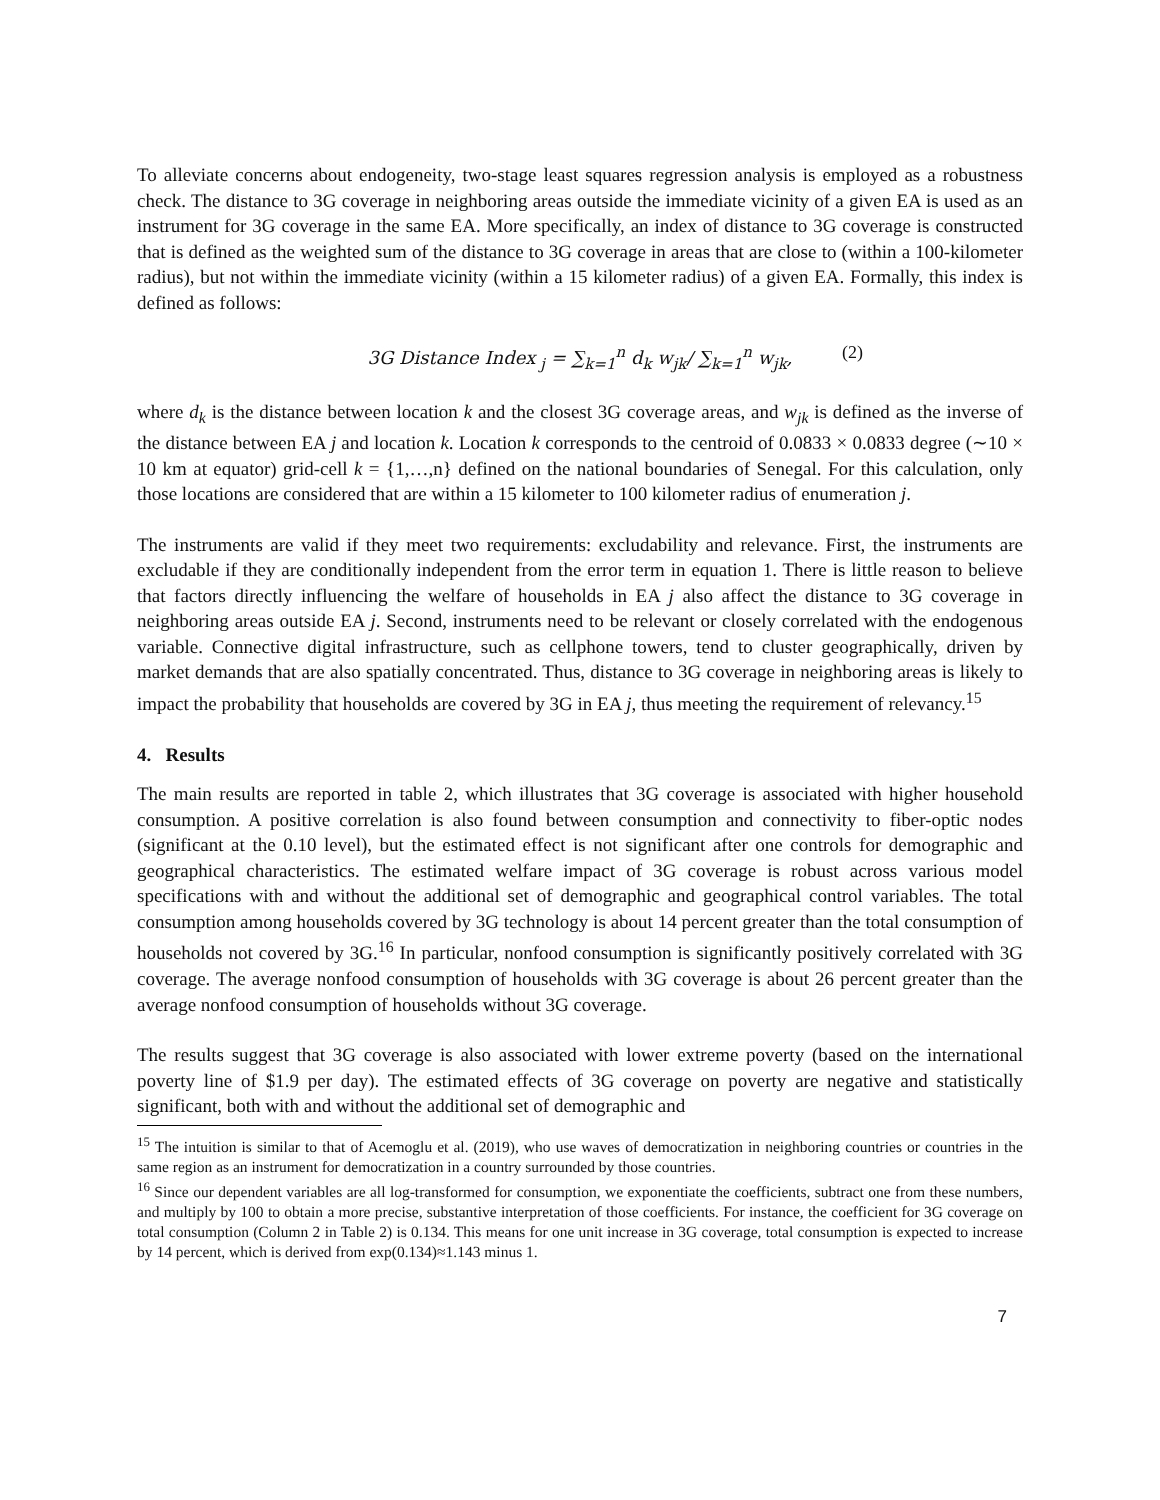To alleviate concerns about endogeneity, two-stage least squares regression analysis is employed as a robustness check. The distance to 3G coverage in neighboring areas outside the immediate vicinity of a given EA is used as an instrument for 3G coverage in the same EA. More specifically, an index of distance to 3G coverage is constructed that is defined as the weighted sum of the distance to 3G coverage in areas that are close to (within a 100-kilometer radius), but not within the immediate vicinity (within a 15 kilometer radius) of a given EA. Formally, this index is defined as follows:
3G Distance Index<sub>j</sub> = ∑<sub>k=1</sub><sup>n</sup> d<sub>k</sub> w<sub>jk</sub>/ ∑<sub>k=1</sub><sup>n</sup> w<sub>jk</sub>, (2)
where d<sub>k</sub> is the distance between location k and the closest 3G coverage areas, and w<sub>jk</sub> is defined as the inverse of the distance between EA j and location k. Location k corresponds to the centroid of 0.0833 × 0.0833 degree (∼10 × 10 km at equator) grid-cell k = {1,…,n} defined on the national boundaries of Senegal. For this calculation, only those locations are considered that are within a 15 kilometer to 100 kilometer radius of enumeration j.
The instruments are valid if they meet two requirements: excludability and relevance. First, the instruments are excludable if they are conditionally independent from the error term in equation 1. There is little reason to believe that factors directly influencing the welfare of households in EA j also affect the distance to 3G coverage in neighboring areas outside EA j. Second, instruments need to be relevant or closely correlated with the endogenous variable. Connective digital infrastructure, such as cellphone towers, tend to cluster geographically, driven by market demands that are also spatially concentrated. Thus, distance to 3G coverage in neighboring areas is likely to impact the probability that households are covered by 3G in EA j, thus meeting the requirement of relevancy.<sup>15</sup>
4. Results
The main results are reported in table 2, which illustrates that 3G coverage is associated with higher household consumption. A positive correlation is also found between consumption and connectivity to fiber-optic nodes (significant at the 0.10 level), but the estimated effect is not significant after one controls for demographic and geographical characteristics. The estimated welfare impact of 3G coverage is robust across various model specifications with and without the additional set of demographic and geographical control variables. The total consumption among households covered by 3G technology is about 14 percent greater than the total consumption of households not covered by 3G.<sup>16</sup> In particular, nonfood consumption is significantly positively correlated with 3G coverage. The average nonfood consumption of households with 3G coverage is about 26 percent greater than the average nonfood consumption of households without 3G coverage.
The results suggest that 3G coverage is also associated with lower extreme poverty (based on the international poverty line of $1.9 per day). The estimated effects of 3G coverage on poverty are negative and statistically significant, both with and without the additional set of demographic and
<sup>15</sup> The intuition is similar to that of Acemoglu et al. (2019), who use waves of democratization in neighboring countries or countries in the same region as an instrument for democratization in a country surrounded by those countries.
<sup>16</sup> Since our dependent variables are all log-transformed for consumption, we exponentiate the coefficients, subtract one from these numbers, and multiply by 100 to obtain a more precise, substantive interpretation of those coefficients. For instance, the coefficient for 3G coverage on total consumption (Column 2 in Table 2) is 0.134. This means for one unit increase in 3G coverage, total consumption is expected to increase by 14 percent, which is derived from exp(0.134)≈1.143 minus 1.
7